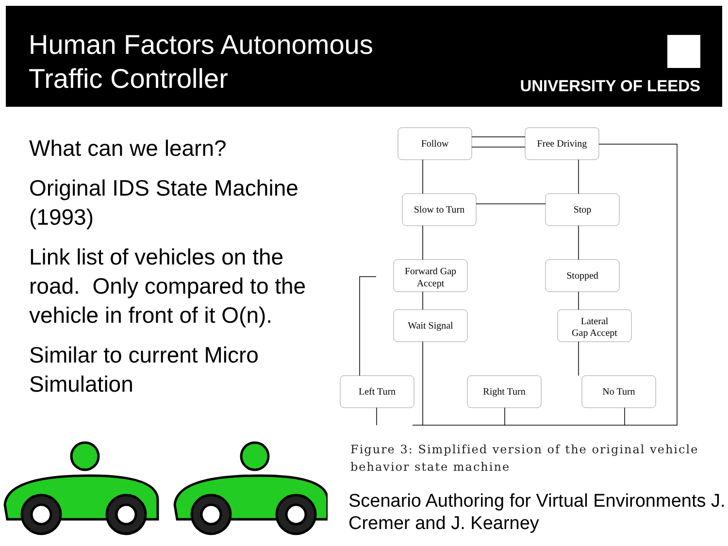Human Factors Autonomous
Traffic Controller
UNIVERSITY OF LEEDS
What can we learn?
Original IDS State Machine (1993)
Link list of vehicles on the road. Only compared to the vehicle in front of it O(n).
Similar to current Micro Simulation
Follow
Free Driving
Slow to Turn
Stop
Forward Gap
Accept
Stopped
Wait Signal
Lateral
Gap Accept
Left Turn
Right Turn
No Turn
Figure 3: Simplified version of the original vehicle
behavior state machine
Scenario Authoring for Virtual Environments J. Cremer and J. Kearney